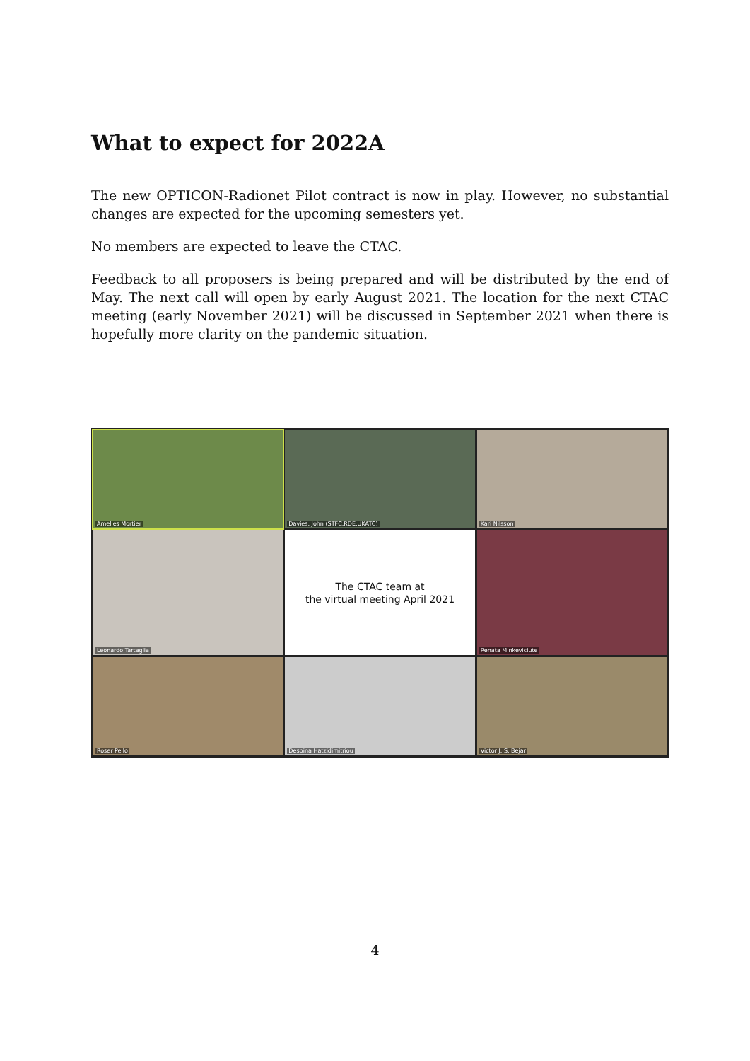What to expect for 2022A
The new OPTICON-Radionet Pilot contract is now in play. However, no substantial changes are expected for the upcoming semesters yet.
No members are expected to leave the CTAC.
Feedback to all proposers is being prepared and will be distributed by the end of May. The next call will open by early August 2021. The location for the next CTAC meeting (early November 2021) will be discussed in September 2021 when there is hopefully more clarity on the pandemic situation.
Amelies Mortier
Davies, John (STFC,RDE,UKATC)
Kari Nilsson
Leonardo Tartaglia
The CTAC team at
the virtual meeting April 2021
Renata Minkeviciute
Roser Pello
Despina Hatzidimitriou
Victor J. S. Bejar
4